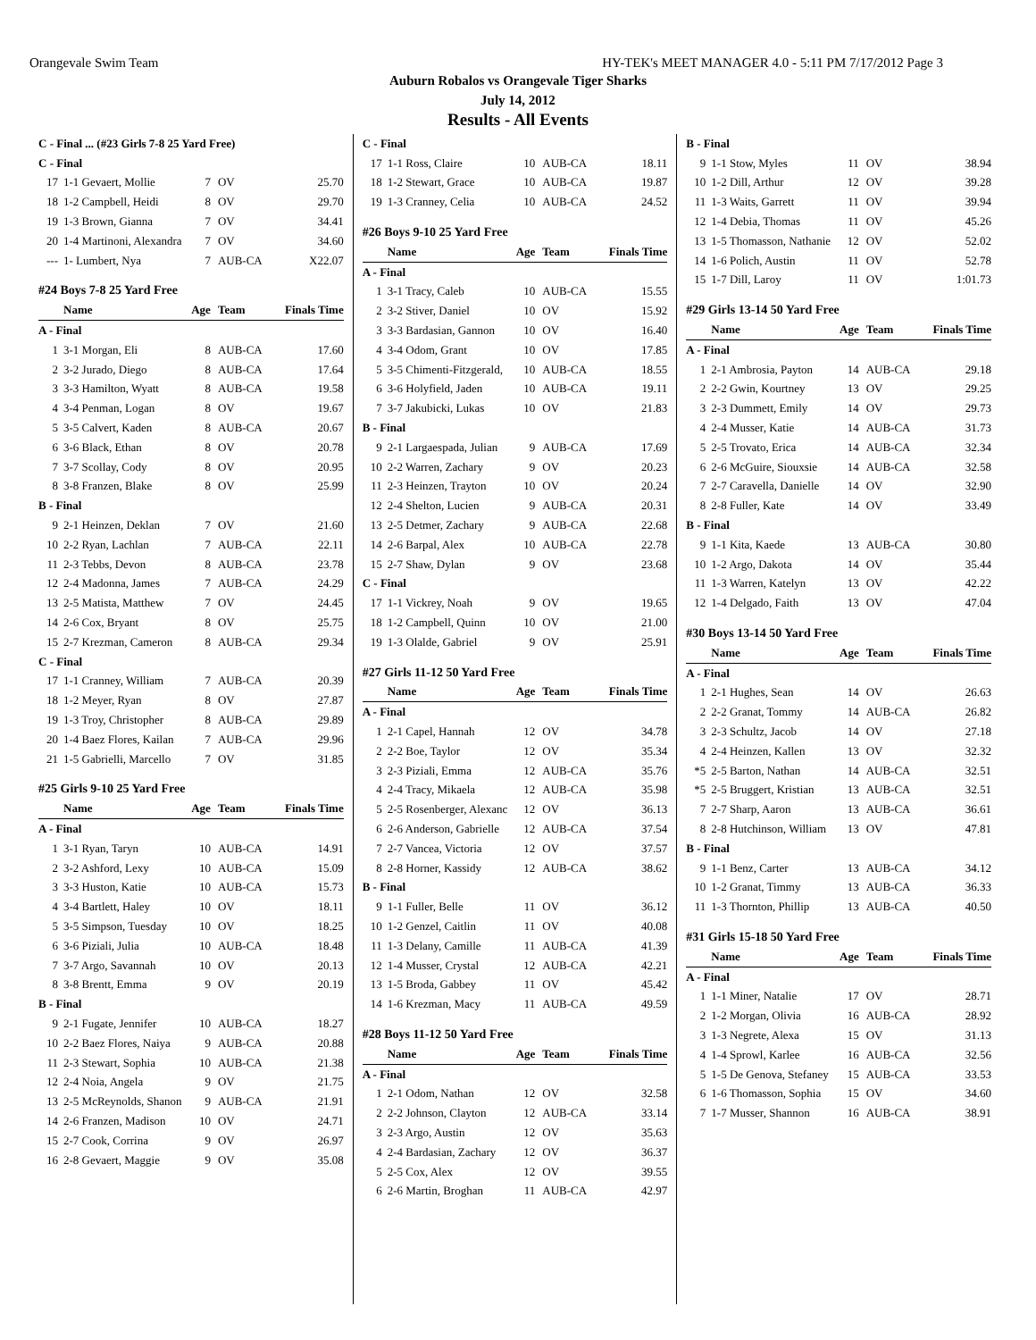Orangevale Swim Team HY-TEK's MEET MANAGER 4.0 - 5:11 PM 7/17/2012 Page 3
Auburn Robalos vs Orangevale Tiger Sharks
July 14, 2012
Results - All Events
| C - Final ... (#23 Girls 7-8 25 Yard Free) | | | | |
| C - Final | | | | |
| 17 | 1-1 Gevaert, Mollie | 7 | OV | 25.70 |
| 18 | 1-2 Campbell, Heidi | 8 | OV | 29.70 |
| 19 | 1-3 Brown, Gianna | 7 | OV | 34.41 |
| 20 | 1-4 Martinoni, Alexandra | 7 | OV | 34.60 |
| --- | 1- Lumbert, Nya | 7 | AUB-CA | X22.07 |
| #24 Boys 7-8 25 Yard Free | | | | |
| | Name | Age | Team | Finals Time |
| A - Final | | | | |
| 1 | 3-1 Morgan, Eli | 8 | AUB-CA | 17.60 |
| 2 | 3-2 Jurado, Diego | 8 | AUB-CA | 17.64 |
| 3 | 3-3 Hamilton, Wyatt | 8 | AUB-CA | 19.58 |
| 4 | 3-4 Penman, Logan | 8 | OV | 19.67 |
| 5 | 3-5 Calvert, Kaden | 8 | AUB-CA | 20.67 |
| 6 | 3-6 Black, Ethan | 8 | OV | 20.78 |
| 7 | 3-7 Scollay, Cody | 8 | OV | 20.95 |
| 8 | 3-8 Franzen, Blake | 8 | OV | 25.99 |
| B - Final | | | | |
| 9 | 2-1 Heinzen, Deklan | 7 | OV | 21.60 |
| 10 | 2-2 Ryan, Lachlan | 7 | AUB-CA | 22.11 |
| 11 | 2-3 Tebbs, Devon | 8 | AUB-CA | 23.78 |
| 12 | 2-4 Madonna, James | 7 | AUB-CA | 24.29 |
| 13 | 2-5 Matista, Matthew | 7 | OV | 24.45 |
| 14 | 2-6 Cox, Bryant | 8 | OV | 25.75 |
| 15 | 2-7 Krezman, Cameron | 8 | AUB-CA | 29.34 |
| C - Final | | | | |
| 17 | 1-1 Cranney, William | 7 | AUB-CA | 20.39 |
| 18 | 1-2 Meyer, Ryan | 8 | OV | 27.87 |
| 19 | 1-3 Troy, Christopher | 8 | AUB-CA | 29.89 |
| 20 | 1-4 Baez Flores, Kailan | 7 | AUB-CA | 29.96 |
| 21 | 1-5 Gabrielli, Marcello | 7 | OV | 31.85 |
| #25 Girls 9-10 25 Yard Free | | | | |
| | Name | Age | Team | Finals Time |
| A - Final | | | | |
| 1 | 3-1 Ryan, Taryn | 10 | AUB-CA | 14.91 |
| 2 | 3-2 Ashford, Lexy | 10 | AUB-CA | 15.09 |
| 3 | 3-3 Huston, Katie | 10 | AUB-CA | 15.73 |
| 4 | 3-4 Bartlett, Haley | 10 | OV | 18.11 |
| 5 | 3-5 Simpson, Tuesday | 10 | OV | 18.25 |
| 6 | 3-6 Piziali, Julia | 10 | AUB-CA | 18.48 |
| 7 | 3-7 Argo, Savannah | 10 | OV | 20.13 |
| 8 | 3-8 Brentt, Emma | 9 | OV | 20.19 |
| B - Final | | | | |
| 9 | 2-1 Fugate, Jennifer | 10 | AUB-CA | 18.27 |
| 10 | 2-2 Baez Flores, Naiya | 9 | AUB-CA | 20.88 |
| 11 | 2-3 Stewart, Sophia | 10 | AUB-CA | 21.38 |
| 12 | 2-4 Noia, Angela | 9 | OV | 21.75 |
| 13 | 2-5 McReynolds, Shanon | 9 | AUB-CA | 21.91 |
| 14 | 2-6 Franzen, Madison | 10 | OV | 24.71 |
| 15 | 2-7 Cook, Corrina | 9 | OV | 26.97 |
| 16 | 2-8 Gevaert, Maggie | 9 | OV | 35.08 |
| C - Final | | | | |
| 17 | 1-1 Ross, Claire | 10 | AUB-CA | 18.11 |
| 18 | 1-2 Stewart, Grace | 10 | AUB-CA | 19.87 |
| 19 | 1-3 Cranney, Celia | 10 | AUB-CA | 24.52 |
| #26 Boys 9-10 25 Yard Free | | | | |
| | Name | Age | Team | Finals Time |
| A - Final | | | | |
| 1 | 3-1 Tracy, Caleb | 10 | AUB-CA | 15.55 |
| 2 | 3-2 Stiver, Daniel | 10 | OV | 15.92 |
| 3 | 3-3 Bardasian, Gannon | 10 | OV | 16.40 |
| 4 | 3-4 Odom, Grant | 10 | OV | 17.85 |
| 5 | 3-5 Chimenti-Fitzgerald, | 10 | AUB-CA | 18.55 |
| 6 | 3-6 Holyfield, Jaden | 10 | AUB-CA | 19.11 |
| 7 | 3-7 Jakubicki, Lukas | 10 | OV | 21.83 |
| B - Final | | | | |
| 9 | 2-1 Largaespada, Julian | 9 | AUB-CA | 17.69 |
| 10 | 2-2 Warren, Zachary | 9 | OV | 20.23 |
| 11 | 2-3 Heinzen, Trayton | 10 | OV | 20.24 |
| 12 | 2-4 Shelton, Lucien | 9 | AUB-CA | 20.31 |
| 13 | 2-5 Detmer, Zachary | 9 | AUB-CA | 22.68 |
| 14 | 2-6 Barpal, Alex | 10 | AUB-CA | 22.78 |
| 15 | 2-7 Shaw, Dylan | 9 | OV | 23.68 |
| C - Final | | | | |
| 17 | 1-1 Vickrey, Noah | 9 | OV | 19.65 |
| 18 | 1-2 Campbell, Quinn | 10 | OV | 21.00 |
| 19 | 1-3 Olalde, Gabriel | 9 | OV | 25.91 |
| #27 Girls 11-12 50 Yard Free | | | | |
| | Name | Age | Team | Finals Time |
| A - Final | | | | |
| 1 | 2-1 Capel, Hannah | 12 | OV | 34.78 |
| 2 | 2-2 Boe, Taylor | 12 | OV | 35.34 |
| 3 | 2-3 Piziali, Emma | 12 | AUB-CA | 35.76 |
| 4 | 2-4 Tracy, Mikaela | 12 | AUB-CA | 35.98 |
| 5 | 2-5 Rosenberger, Alexanc | 12 | OV | 36.13 |
| 6 | 2-6 Anderson, Gabrielle | 12 | AUB-CA | 37.54 |
| 7 | 2-7 Vancea, Victoria | 12 | OV | 37.57 |
| 8 | 2-8 Horner, Kassidy | 12 | AUB-CA | 38.62 |
| B - Final | | | | |
| 9 | 1-1 Fuller, Belle | 11 | OV | 36.12 |
| 10 | 1-2 Genzel, Caitlin | 11 | OV | 40.08 |
| 11 | 1-3 Delany, Camille | 11 | AUB-CA | 41.39 |
| 12 | 1-4 Musser, Crystal | 12 | AUB-CA | 42.21 |
| 13 | 1-5 Broda, Gabbey | 11 | OV | 45.42 |
| 14 | 1-6 Krezman, Macy | 11 | AUB-CA | 49.59 |
| #28 Boys 11-12 50 Yard Free | | | | |
| | Name | Age | Team | Finals Time |
| A - Final | | | | |
| 1 | 2-1 Odom, Nathan | 12 | OV | 32.58 |
| 2 | 2-2 Johnson, Clayton | 12 | AUB-CA | 33.14 |
| 3 | 2-3 Argo, Austin | 12 | OV | 35.63 |
| 4 | 2-4 Bardasian, Zachary | 12 | OV | 36.37 |
| 5 | 2-5 Cox, Alex | 12 | OV | 39.55 |
| 6 | 2-6 Martin, Broghan | 11 | AUB-CA | 42.97 |
| B - Final | | | | |
| 9 | 1-1 Stow, Myles | 11 | OV | 38.94 |
| 10 | 1-2 Dill, Arthur | 12 | OV | 39.28 |
| 11 | 1-3 Waits, Garrett | 11 | OV | 39.94 |
| 12 | 1-4 Debia, Thomas | 11 | OV | 45.26 |
| 13 | 1-5 Thomasson, Nathanie | 12 | OV | 52.02 |
| 14 | 1-6 Polich, Austin | 11 | OV | 52.78 |
| 15 | 1-7 Dill, Laroy | 11 | OV | 1:01.73 |
| #29 Girls 13-14 50 Yard Free | | | | |
| | Name | Age | Team | Finals Time |
| A - Final | | | | |
| 1 | 2-1 Ambrosia, Payton | 14 | AUB-CA | 29.18 |
| 2 | 2-2 Gwin, Kourtney | 13 | OV | 29.25 |
| 3 | 2-3 Dummett, Emily | 14 | OV | 29.73 |
| 4 | 2-4 Musser, Katie | 14 | AUB-CA | 31.73 |
| 5 | 2-5 Trovato, Erica | 14 | AUB-CA | 32.34 |
| 6 | 2-6 McGuire, Siouxsie | 14 | AUB-CA | 32.58 |
| 7 | 2-7 Caravella, Danielle | 14 | OV | 32.90 |
| 8 | 2-8 Fuller, Kate | 14 | OV | 33.49 |
| B - Final | | | | |
| 9 | 1-1 Kita, Kaede | 13 | AUB-CA | 30.80 |
| 10 | 1-2 Argo, Dakota | 14 | OV | 35.44 |
| 11 | 1-3 Warren, Katelyn | 13 | OV | 42.22 |
| 12 | 1-4 Delgado, Faith | 13 | OV | 47.04 |
| #30 Boys 13-14 50 Yard Free | | | | |
| | Name | Age | Team | Finals Time |
| A - Final | | | | |
| 1 | 2-1 Hughes, Sean | 14 | OV | 26.63 |
| 2 | 2-2 Granat, Tommy | 14 | AUB-CA | 26.82 |
| 3 | 2-3 Schultz, Jacob | 14 | OV | 27.18 |
| 4 | 2-4 Heinzen, Kallen | 13 | OV | 32.32 |
| *5 | 2-5 Barton, Nathan | 14 | AUB-CA | 32.51 |
| *5 | 2-5 Bruggert, Kristian | 13 | AUB-CA | 32.51 |
| 7 | 2-7 Sharp, Aaron | 13 | AUB-CA | 36.61 |
| 8 | 2-8 Hutchinson, William | 13 | OV | 47.81 |
| B - Final | | | | |
| 9 | 1-1 Benz, Carter | 13 | AUB-CA | 34.12 |
| 10 | 1-2 Granat, Timmy | 13 | AUB-CA | 36.33 |
| 11 | 1-3 Thornton, Phillip | 13 | AUB-CA | 40.50 |
| #31 Girls 15-18 50 Yard Free | | | | |
| | Name | Age | Team | Finals Time |
| A - Final | | | | |
| 1 | 1-1 Miner, Natalie | 17 | OV | 28.71 |
| 2 | 1-2 Morgan, Olivia | 16 | AUB-CA | 28.92 |
| 3 | 1-3 Negrete, Alexa | 15 | OV | 31.13 |
| 4 | 1-4 Sprowl, Karlee | 16 | AUB-CA | 32.56 |
| 5 | 1-5 De Genova, Stefaney | 15 | AUB-CA | 33.53 |
| 6 | 1-6 Thomasson, Sophia | 15 | OV | 34.60 |
| 7 | 1-7 Musser, Shannon | 16 | AUB-CA | 38.91 |